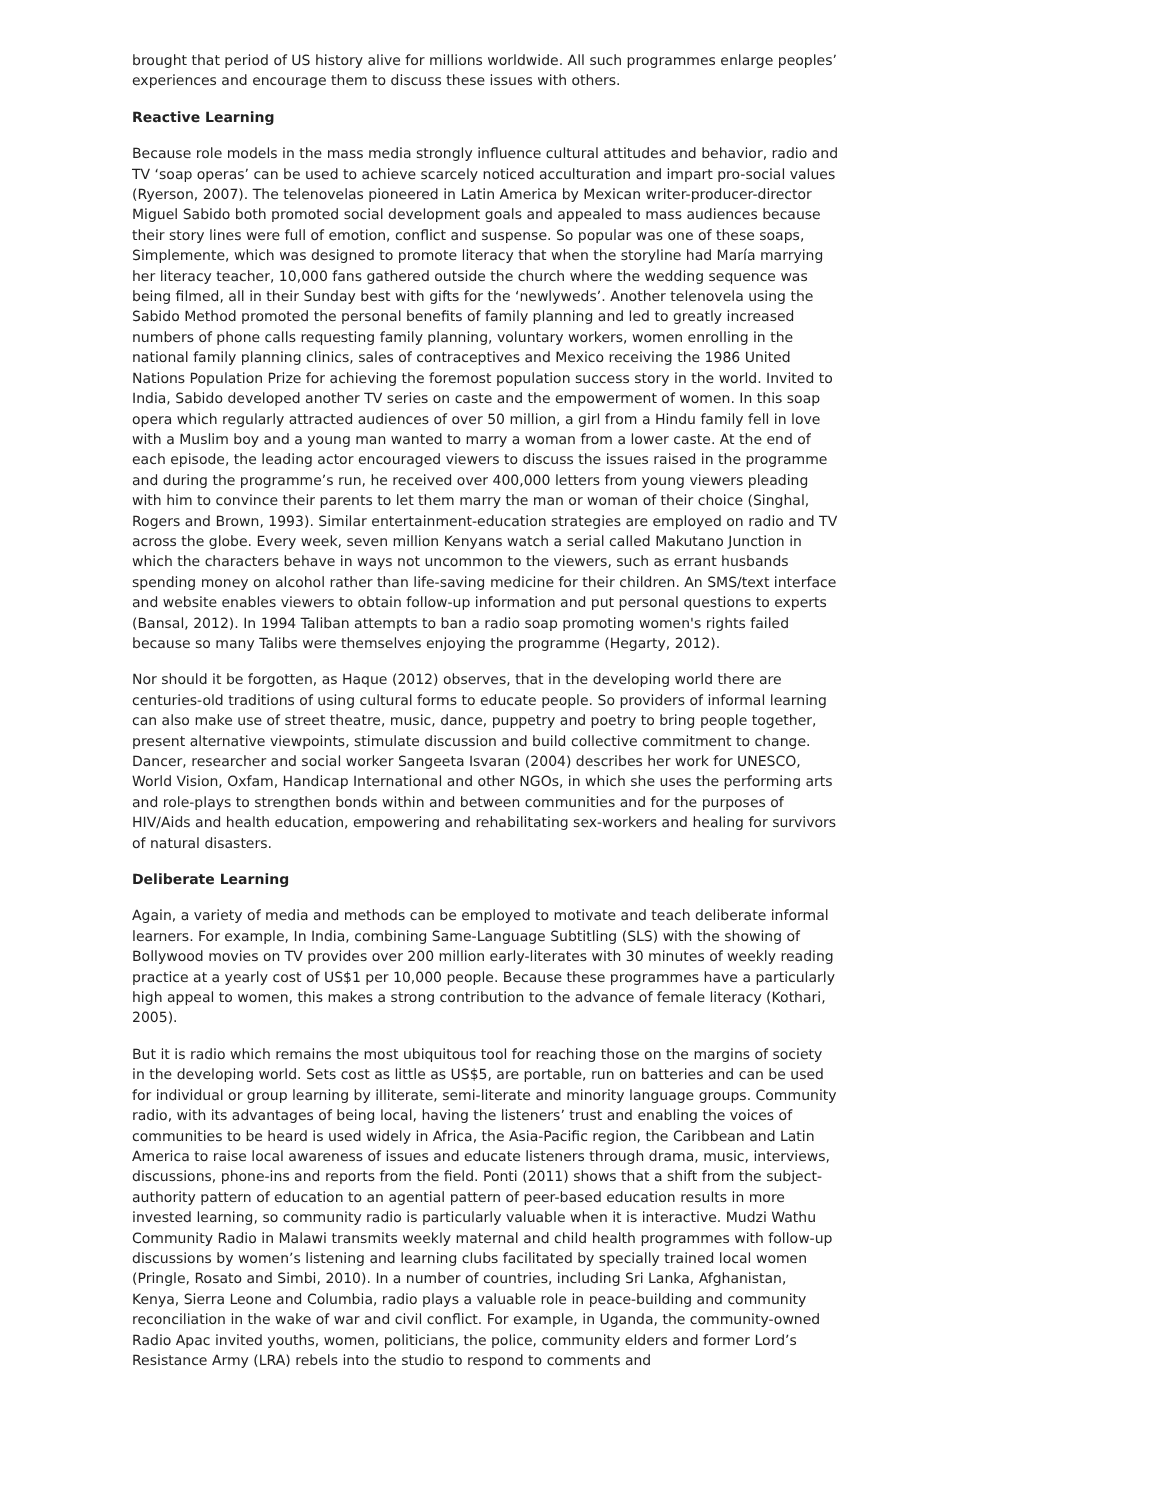brought that period of US history alive for millions worldwide. All such programmes enlarge peoples’ experiences and encourage them to discuss these issues with others.
Reactive Learning
Because role models in the mass media strongly influence cultural attitudes and behavior, radio and TV ‘soap operas’ can be used to achieve scarcely noticed acculturation and impart pro-social values (Ryerson, 2007). The telenovelas pioneered in Latin America by Mexican writer-producer-director Miguel Sabido both promoted social development goals and appealed to mass audiences because their story lines were full of emotion, conflict and suspense. So popular was one of these soaps, Simplemente, which was designed to promote literacy that when the storyline had María marrying her literacy teacher, 10,000 fans gathered outside the church where the wedding sequence was being filmed, all in their Sunday best with gifts for the ‘newlyweds’. Another telenovela using the Sabido Method promoted the personal benefits of family planning and led to greatly increased numbers of phone calls requesting family planning, voluntary workers, women enrolling in the national family planning clinics, sales of contraceptives and Mexico receiving the 1986 United Nations Population Prize for achieving the foremost population success story in the world. Invited to India, Sabido developed another TV series on caste and the empowerment of women. In this soap opera which regularly attracted audiences of over 50 million, a girl from a Hindu family fell in love with a Muslim boy and a young man wanted to marry a woman from a lower caste. At the end of each episode, the leading actor encouraged viewers to discuss the issues raised in the programme and during the programme’s run, he received over 400,000 letters from young viewers pleading with him to convince their parents to let them marry the man or woman of their choice (Singhal, Rogers and Brown, 1993). Similar entertainment-education strategies are employed on radio and TV across the globe. Every week, seven million Kenyans watch a serial called Makutano Junction in which the characters behave in ways not uncommon to the viewers, such as errant husbands spending money on alcohol rather than life-saving medicine for their children. An SMS/text interface and website enables viewers to obtain follow-up information and put personal questions to experts (Bansal, 2012). In 1994 Taliban attempts to ban a radio soap promoting women's rights failed because so many Talibs were themselves enjoying the programme (Hegarty, 2012).
Nor should it be forgotten, as Haque (2012) observes, that in the developing world there are centuries-old traditions of using cultural forms to educate people. So providers of informal learning can also make use of street theatre, music, dance, puppetry and poetry to bring people together, present alternative viewpoints, stimulate discussion and build collective commitment to change. Dancer, researcher and social worker Sangeeta Isvaran (2004) describes her work for UNESCO, World Vision, Oxfam, Handicap International and other NGOs, in which she uses the performing arts and role-plays to strengthen bonds within and between communities and for the purposes of HIV/Aids and health education, empowering and rehabilitating sex-workers and healing for survivors of natural disasters.
Deliberate Learning
Again, a variety of media and methods can be employed to motivate and teach deliberate informal learners. For example, In India, combining Same-Language Subtitling (SLS) with the showing of Bollywood movies on TV provides over 200 million early-literates with 30 minutes of weekly reading practice at a yearly cost of US$1 per 10,000 people. Because these programmes have a particularly high appeal to women, this makes a strong contribution to the advance of female literacy (Kothari, 2005).
But it is radio which remains the most ubiquitous tool for reaching those on the margins of society in the developing world. Sets cost as little as US$5, are portable, run on batteries and can be used for individual or group learning by illiterate, semi-literate and minority language groups. Community radio, with its advantages of being local, having the listeners’ trust and enabling the voices of communities to be heard is used widely in Africa, the Asia-Pacific region, the Caribbean and Latin America to raise local awareness of issues and educate listeners through drama, music, interviews, discussions, phone-ins and reports from the field. Ponti (2011) shows that a shift from the subject-authority pattern of education to an agential pattern of peer-based education results in more invested learning, so community radio is particularly valuable when it is interactive. Mudzi Wathu Community Radio in Malawi transmits weekly maternal and child health programmes with follow-up discussions by women’s listening and learning clubs facilitated by specially trained local women (Pringle, Rosato and Simbi, 2010). In a number of countries, including Sri Lanka, Afghanistan, Kenya, Sierra Leone and Columbia, radio plays a valuable role in peace-building and community reconciliation in the wake of war and civil conflict. For example, in Uganda, the community-owned Radio Apac invited youths, women, politicians, the police, community elders and former Lord’s Resistance Army (LRA) rebels into the studio to respond to comments and